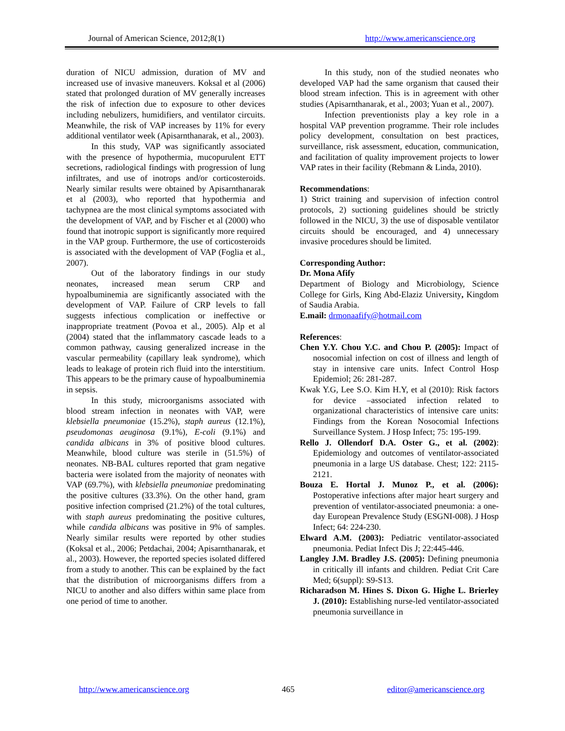Journal of American Science, 2012;8(1) http://www.americanscience.org
duration of NICU admission, duration of MV and increased use of invasive maneuvers. Koksal et al (2006) stated that prolonged duration of MV generally increases the risk of infection due to exposure to other devices including nebulizers, humidifiers, and ventilator circuits. Meanwhile, the risk of VAP increases by 11% for every additional ventilator week (Apisarnthanarak, et al., 2003).
In this study, VAP was significantly associated with the presence of hypothermia, mucopurulent ETT secretions, radiological findings with progression of lung infiltrates, and use of inotrops and/or corticosteroids. Nearly similar results were obtained by Apisarnthanarak et al (2003), who reported that hypothermia and tachypnea are the most clinical symptoms associated with the development of VAP, and by Fischer et al (2000) who found that inotropic support is significantly more required in the VAP group. Furthermore, the use of corticosteroids is associated with the development of VAP (Foglia et al., 2007).
Out of the laboratory findings in our study neonates, increased mean serum CRP and hypoalbuminemia are significantly associated with the development of VAP. Failure of CRP levels to fall suggests infectious complication or ineffective or inappropriate treatment (Povoa et al., 2005). Alp et al (2004) stated that the inflammatory cascade leads to a common pathway, causing generalized increase in the vascular permeability (capillary leak syndrome), which leads to leakage of protein rich fluid into the interstitium. This appears to be the primary cause of hypoalbuminemia in sepsis.
In this study, microorganisms associated with blood stream infection in neonates with VAP, were klebsiella pneumoniae (15.2%), staph aureus (12.1%), pseudomonas aeuginosa (9.1%), E-coli (9.1%) and candida albicans in 3% of positive blood cultures. Meanwhile, blood culture was sterile in (51.5%) of neonates. NB-BAL cultures reported that gram negative bacteria were isolated from the majority of neonates with VAP (69.7%), with klebsiella pneumoniae predominating the positive cultures (33.3%). On the other hand, gram positive infection comprised (21.2%) of the total cultures, with staph aureus predominating the positive cultures, while candida albicans was positive in 9% of samples. Nearly similar results were reported by other studies (Koksal et al., 2006; Petdachai, 2004; Apisarnthanarak, et al., 2003). However, the reported species isolated differed from a study to another. This can be explained by the fact that the distribution of microorganisms differs from a NICU to another and also differs within same place from one period of time to another.
In this study, non of the studied neonates who developed VAP had the same organism that caused their blood stream infection. This is in agreement with other studies (Apisarnthanarak, et al., 2003; Yuan et al., 2007).
Infection preventionists play a key role in a hospital VAP prevention programme. Their role includes policy development, consultation on best practices, surveillance, risk assessment, education, communication, and facilitation of quality improvement projects to lower VAP rates in their facility (Rebmann & Linda, 2010).
Recommendations:
1) Strict training and supervision of infection control protocols, 2) suctioning guidelines should be strictly followed in the NICU, 3) the use of disposable ventilator circuits should be encouraged, and 4) unnecessary invasive procedures should be limited.
Corresponding Author:
Dr. Mona Afify
Department of Biology and Microbiology, Science College for Girls, King Abd-Elaziz University, Kingdom of Saudia Arabia.
E.mail: drmonaafify@hotmail.com
References:
Chen Y.Y. Chou Y.C. and Chou P. (2005): Impact of nosocomial infection on cost of illness and length of stay in intensive care units. Infect Control Hosp Epidemiol; 26: 281-287.
Kwak Y.G, Lee S.O. Kim H.Y, et al (2010): Risk factors for device –associated infection related to organizational characteristics of intensive care units: Findings from the Korean Nosocomial Infections Surveillance System. J Hosp Infect; 75: 195-199.
Rello J. Ollendorf D.A. Oster G., et al. (2002): Epidemiology and outcomes of ventilator-associated pneumonia in a large US database. Chest; 122: 2115-2121.
Bouza E. Hortal J. Munoz P., et al. (2006): Postoperative infections after major heart surgery and prevention of ventilator-associated pneumonia: a one-day European Prevalence Study (ESGNI-008). J Hosp Infect; 64: 224-230.
Elward A.M. (2003): Pediatric ventilator-associated pneumonia. Pediat Infect Dis J; 22:445-446.
Langley J.M. Bradley J.S. (2005): Defining pneumonia in critically ill infants and children. Pediat Crit Care Med; 6(suppl): S9-S13.
Richaradson M. Hines S. Dixon G. Highe L. Brierley J. (2010): Establishing nurse-led ventilator-associated pneumonia surveillance in
http://www.americanscience.org 465 editor@americanscience.org